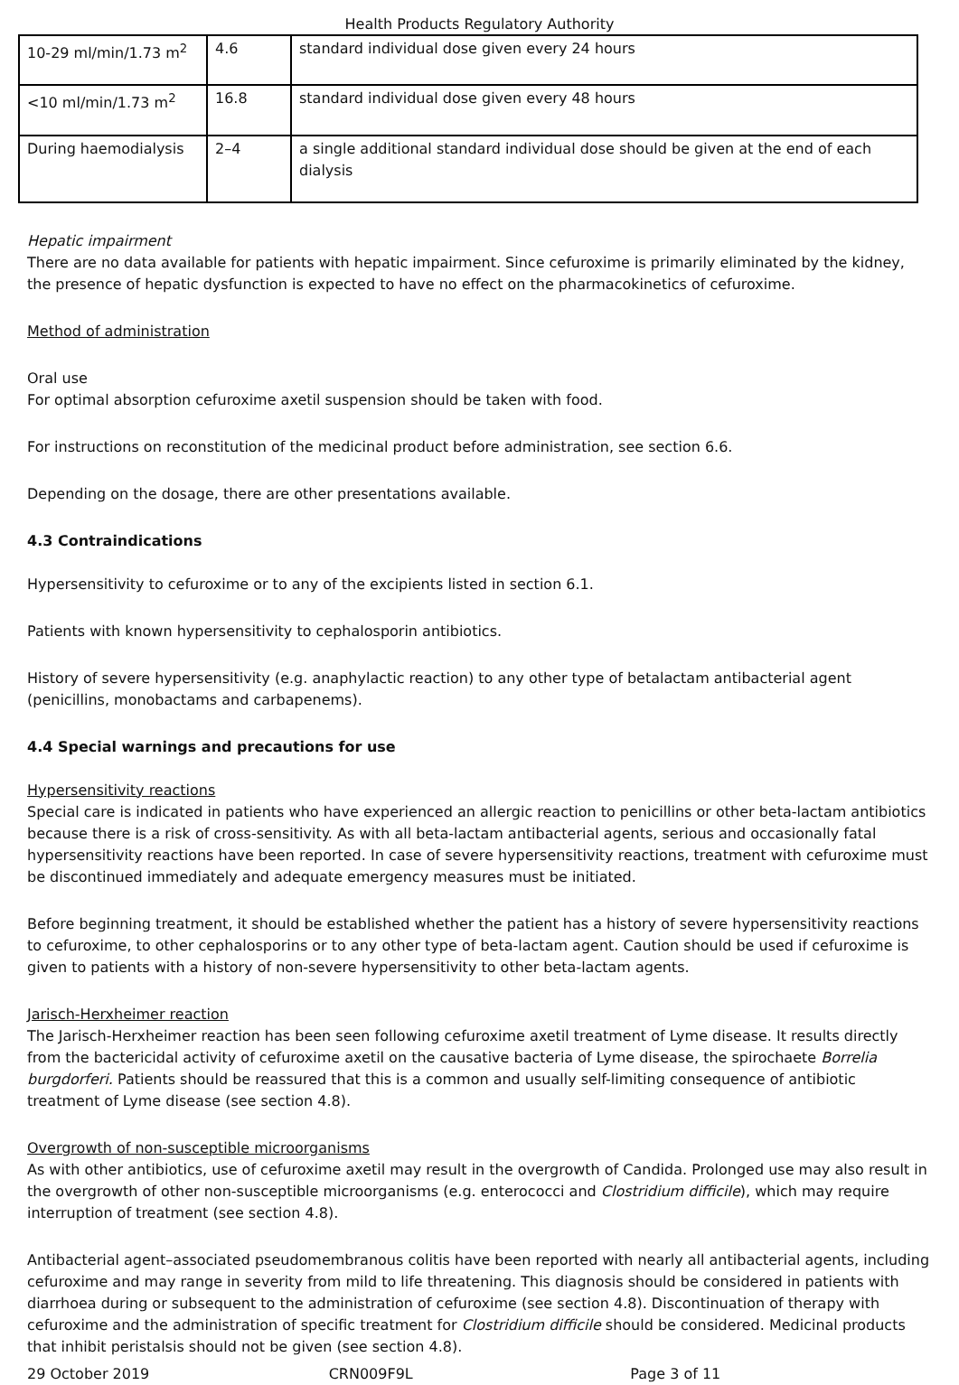Health Products Regulatory Authority
| 10-29 ml/min/1.73 m<sup>2</sup> | 4.6 | standard individual dose given every 24 hours |
| <10 ml/min/1.73 m<sup>2</sup> | 16.8 | standard individual dose given every 48 hours |
| During haemodialysis | 2–4 | a single additional standard individual dose should be given at the end of each dialysis |
Hepatic impairment
There are no data available for patients with hepatic impairment. Since cefuroxime is primarily eliminated by the kidney, the presence of hepatic dysfunction is expected to have no effect on the pharmacokinetics of cefuroxime.
Method of administration
Oral use
For optimal absorption cefuroxime axetil suspension should be taken with food.
For instructions on reconstitution of the medicinal product before administration, see section 6.6.
Depending on the dosage, there are other presentations available.
4.3 Contraindications
Hypersensitivity to cefuroxime or to any of the excipients listed in section 6.1.
Patients with known hypersensitivity to cephalosporin antibiotics.
History of severe hypersensitivity (e.g. anaphylactic reaction) to any other type of betalactam antibacterial agent (penicillins, monobactams and carbapenems).
4.4 Special warnings and precautions for use
Hypersensitivity reactions
Special care is indicated in patients who have experienced an allergic reaction to penicillins or other beta-lactam antibiotics because there is a risk of cross-sensitivity. As with all beta-lactam antibacterial agents, serious and occasionally fatal hypersensitivity reactions have been reported. In case of severe hypersensitivity reactions, treatment with cefuroxime must be discontinued immediately and adequate emergency measures must be initiated.
Before beginning treatment, it should be established whether the patient has a history of severe hypersensitivity reactions to cefuroxime, to other cephalosporins or to any other type of beta-lactam agent. Caution should be used if cefuroxime is given to patients with a history of non-severe hypersensitivity to other beta-lactam agents.
Jarisch-Herxheimer reaction
The Jarisch-Herxheimer reaction has been seen following cefuroxime axetil treatment of Lyme disease. It results directly from the bactericidal activity of cefuroxime axetil on the causative bacteria of Lyme disease, the spirochaete Borrelia burgdorferi. Patients should be reassured that this is a common and usually self-limiting consequence of antibiotic treatment of Lyme disease (see section 4.8).
Overgrowth of non-susceptible microorganisms
As with other antibiotics, use of cefuroxime axetil may result in the overgrowth of Candida. Prolonged use may also result in the overgrowth of other non-susceptible microorganisms (e.g. enterococci and Clostridium difficile), which may require interruption of treatment (see section 4.8).
Antibacterial agent–associated pseudomembranous colitis have been reported with nearly all antibacterial agents, including cefuroxime and may range in severity from mild to life threatening. This diagnosis should be considered in patients with diarrhoea during or subsequent to the administration of cefuroxime (see section 4.8). Discontinuation of therapy with cefuroxime and the administration of specific treatment for Clostridium difficile should be considered. Medicinal products that inhibit peristalsis should not be given (see section 4.8).
29 October 2019 CRN009F9L Page 3 of 11